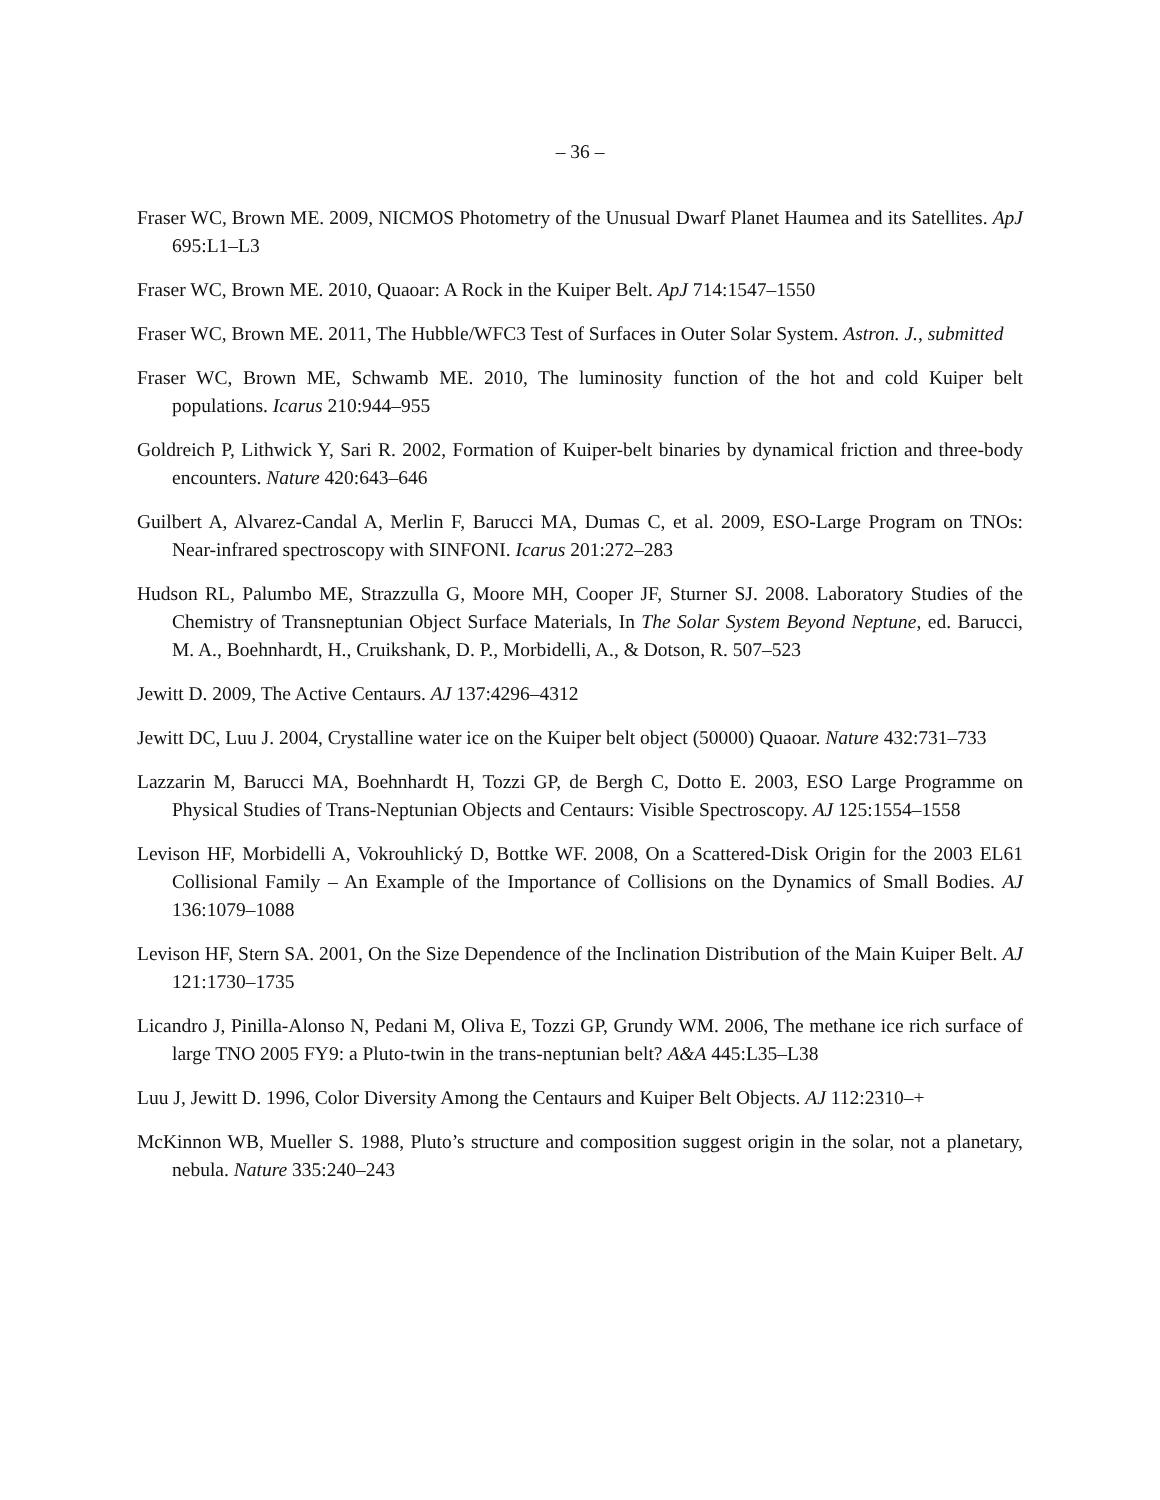– 36 –
Fraser WC, Brown ME. 2009, NICMOS Photometry of the Unusual Dwarf Planet Haumea and its Satellites. ApJ 695:L1–L3
Fraser WC, Brown ME. 2010, Quaoar: A Rock in the Kuiper Belt. ApJ 714:1547–1550
Fraser WC, Brown ME. 2011, The Hubble/WFC3 Test of Surfaces in Outer Solar System. Astron. J., submitted
Fraser WC, Brown ME, Schwamb ME. 2010, The luminosity function of the hot and cold Kuiper belt populations. Icarus 210:944–955
Goldreich P, Lithwick Y, Sari R. 2002, Formation of Kuiper-belt binaries by dynamical friction and three-body encounters. Nature 420:643–646
Guilbert A, Alvarez-Candal A, Merlin F, Barucci MA, Dumas C, et al. 2009, ESO-Large Program on TNOs: Near-infrared spectroscopy with SINFONI. Icarus 201:272–283
Hudson RL, Palumbo ME, Strazzulla G, Moore MH, Cooper JF, Sturner SJ. 2008. Laboratory Studies of the Chemistry of Transneptunian Object Surface Materials, In The Solar System Beyond Neptune, ed. Barucci, M. A., Boehnhardt, H., Cruikshank, D. P., Morbidelli, A., & Dotson, R. 507–523
Jewitt D. 2009, The Active Centaurs. AJ 137:4296–4312
Jewitt DC, Luu J. 2004, Crystalline water ice on the Kuiper belt object (50000) Quaoar. Nature 432:731–733
Lazzarin M, Barucci MA, Boehnhardt H, Tozzi GP, de Bergh C, Dotto E. 2003, ESO Large Programme on Physical Studies of Trans-Neptunian Objects and Centaurs: Visible Spectroscopy. AJ 125:1554–1558
Levison HF, Morbidelli A, Vokrouhlický D, Bottke WF. 2008, On a Scattered-Disk Origin for the 2003 EL61 Collisional Family – An Example of the Importance of Collisions on the Dynamics of Small Bodies. AJ 136:1079–1088
Levison HF, Stern SA. 2001, On the Size Dependence of the Inclination Distribution of the Main Kuiper Belt. AJ 121:1730–1735
Licandro J, Pinilla-Alonso N, Pedani M, Oliva E, Tozzi GP, Grundy WM. 2006, The methane ice rich surface of large TNO 2005 FY9: a Pluto-twin in the trans-neptunian belt? A&A 445:L35–L38
Luu J, Jewitt D. 1996, Color Diversity Among the Centaurs and Kuiper Belt Objects. AJ 112:2310–+
McKinnon WB, Mueller S. 1988, Pluto’s structure and composition suggest origin in the solar, not a planetary, nebula. Nature 335:240–243